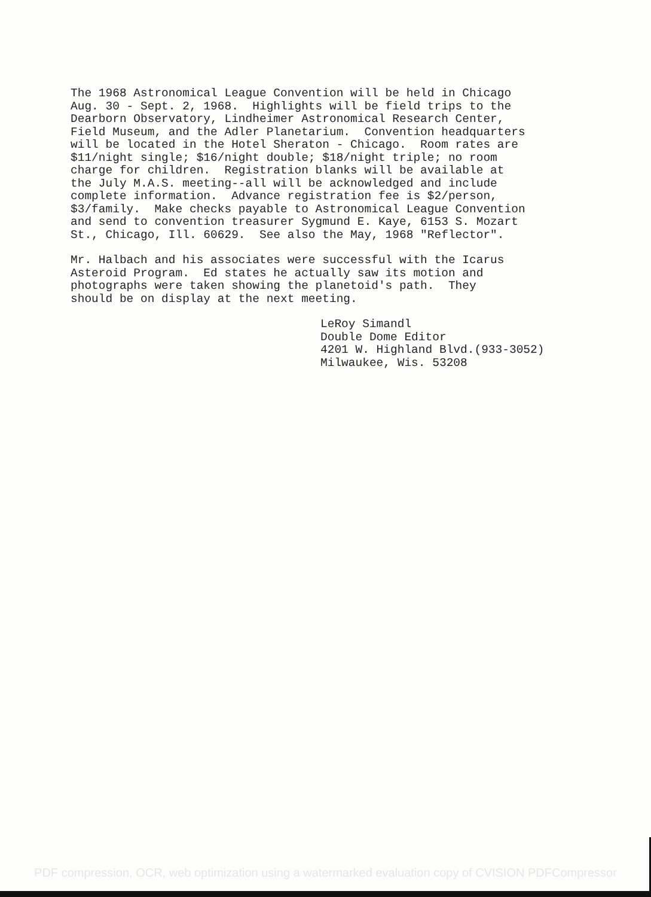The 1968 Astronomical League Convention will be held in Chicago Aug. 30 - Sept. 2, 1968. Highlights will be field trips to the Dearborn Observatory, Lindheimer Astronomical Research Center, Field Museum, and the Adler Planetarium. Convention headquarters will be located in the Hotel Sheraton - Chicago. Room rates are $11/night single; $16/night double; $18/night triple; no room charge for children. Registration blanks will be available at the July M.A.S. meeting--all will be acknowledged and include complete information. Advance registration fee is $2/person, $3/family. Make checks payable to Astronomical League Convention and send to convention treasurer Sygmund E. Kaye, 6153 S. Mozart St., Chicago, Ill. 60629. See also the May, 1968 "Reflector".
Mr. Halbach and his associates were successful with the Icarus Asteroid Program. Ed states he actually saw its motion and photographs were taken showing the planetoid's path. They should be on display at the next meeting.
LeRoy Simandl Double Dome Editor 4201 W. Highland Blvd.(933-3052) Milwaukee, Wis. 53208
PDF compression, OCR, web optimization using a watermarked evaluation copy of CVISION PDFCompressor